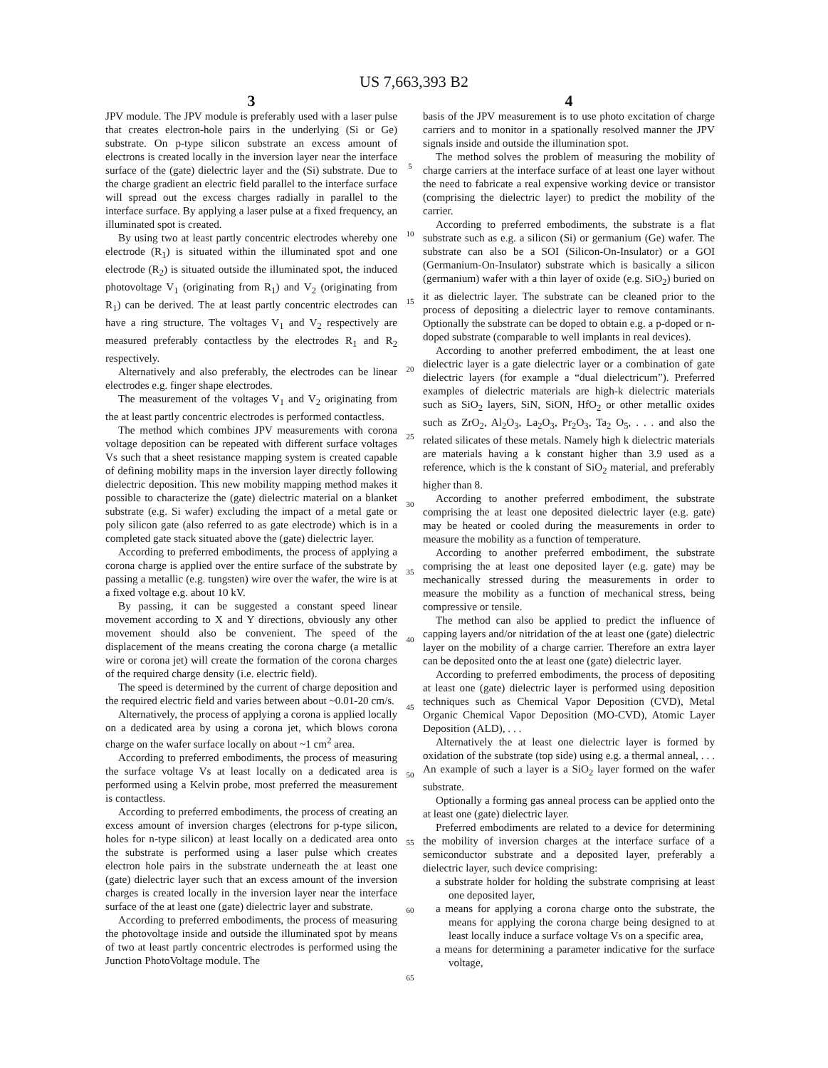US 7,663,393 B2
3
JPV module. The JPV module is preferably used with a laser pulse that creates electron-hole pairs in the underlying (Si or Ge) substrate. On p-type silicon substrate an excess amount of electrons is created locally in the inversion layer near the interface surface of the (gate) dielectric layer and the (Si) substrate. Due to the charge gradient an electric field parallel to the interface surface will spread out the excess charges radially in parallel to the interface surface. By applying a laser pulse at a fixed frequency, an illuminated spot is created.
By using two at least partly concentric electrodes whereby one electrode (R<sub>1</sub>) is situated within the illuminated spot and one electrode (R<sub>2</sub>) is situated outside the illuminated spot, the induced photovoltage V<sub>1</sub> (originating from R<sub>1</sub>) and V<sub>2</sub> (originating from R<sub>1</sub>) can be derived. The at least partly concentric electrodes can have a ring structure. The voltages V<sub>1</sub> and V<sub>2</sub> respectively are measured preferably contactless by the electrodes R<sub>1</sub> and R<sub>2</sub> respectively.
Alternatively and also preferably, the electrodes can be linear electrodes e.g. finger shape electrodes.
The measurement of the voltages V<sub>1</sub> and V<sub>2</sub> originating from the at least partly concentric electrodes is performed contactless.
The method which combines JPV measurements with corona voltage deposition can be repeated with different surface voltages Vs such that a sheet resistance mapping system is created capable of defining mobility maps in the inversion layer directly following dielectric deposition. This new mobility mapping method makes it possible to characterize the (gate) dielectric material on a blanket substrate (e.g. Si wafer) excluding the impact of a metal gate or poly silicon gate (also referred to as gate electrode) which is in a completed gate stack situated above the (gate) dielectric layer.
According to preferred embodiments, the process of applying a corona charge is applied over the entire surface of the substrate by passing a metallic (e.g. tungsten) wire over the wafer, the wire is at a fixed voltage e.g. about 10 kV.
By passing, it can be suggested a constant speed linear movement according to X and Y directions, obviously any other movement should also be convenient. The speed of the displacement of the means creating the corona charge (a metallic wire or corona jet) will create the formation of the corona charges of the required charge density (i.e. electric field).
The speed is determined by the current of charge deposition and the required electric field and varies between about ~0.01-20 cm/s.
Alternatively, the process of applying a corona is applied locally on a dedicated area by using a corona jet, which blows corona charge on the wafer surface locally on about ~1 cm<sup>2</sup> area.
According to preferred embodiments, the process of measuring the surface voltage Vs at least locally on a dedicated area is performed using a Kelvin probe, most preferred the measurement is contactless.
According to preferred embodiments, the process of creating an excess amount of inversion charges (electrons for p-type silicon, holes for n-type silicon) at least locally on a dedicated area onto the substrate is performed using a laser pulse which creates electron hole pairs in the substrate underneath the at least one (gate) dielectric layer such that an excess amount of the inversion charges is created locally in the inversion layer near the interface surface of the at least one (gate) dielectric layer and substrate.
According to preferred embodiments, the process of measuring the photovoltage inside and outside the illuminated spot by means of two at least partly concentric electrodes is performed using the Junction PhotoVoltage module. The
5
10
15
20
25
30
35
40
45
50
55
60
65
4
basis of the JPV measurement is to use photo excitation of charge carriers and to monitor in a spationally resolved manner the JPV signals inside and outside the illumination spot.
The method solves the problem of measuring the mobility of charge carriers at the interface surface of at least one layer without the need to fabricate a real expensive working device or transistor (comprising the dielectric layer) to predict the mobility of the carrier.
According to preferred embodiments, the substrate is a flat substrate such as e.g. a silicon (Si) or germanium (Ge) wafer. The substrate can also be a SOI (Silicon-On-Insulator) or a GOI (Germanium-On-Insulator) substrate which is basically a silicon (germanium) wafer with a thin layer of oxide (e.g. SiO<sub>2</sub>) buried on it as dielectric layer. The substrate can be cleaned prior to the process of depositing a dielectric layer to remove contaminants. Optionally the substrate can be doped to obtain e.g. a p-doped or n-doped substrate (comparable to well implants in real devices).
According to another preferred embodiment, the at least one dielectric layer is a gate dielectric layer or a combination of gate dielectric layers (for example a “dual dielectricum”). Preferred examples of dielectric materials are high-k dielectric materials such as SiO<sub>2</sub> layers, SiN, SiON, HfO<sub>2</sub> or other metallic oxides such as ZrO<sub>2</sub>, Al<sub>2</sub>O<sub>3</sub>, La<sub>2</sub>O<sub>3</sub>, Pr<sub>2</sub>O<sub>3</sub>, Ta<sub>2</sub> O<sub>5</sub>, . . . and also the related silicates of these metals. Namely high k dielectric materials are materials having a k constant higher than 3.9 used as a reference, which is the k constant of SiO<sub>2</sub> material, and preferably higher than 8.
According to another preferred embodiment, the substrate comprising the at least one deposited dielectric layer (e.g. gate) may be heated or cooled during the measurements in order to measure the mobility as a function of temperature.
According to another preferred embodiment, the substrate comprising the at least one deposited layer (e.g. gate) may be mechanically stressed during the measurements in order to measure the mobility as a function of mechanical stress, being compressive or tensile.
The method can also be applied to predict the influence of capping layers and/or nitridation of the at least one (gate) dielectric layer on the mobility of a charge carrier. Therefore an extra layer can be deposited onto the at least one (gate) dielectric layer.
According to preferred embodiments, the process of depositing at least one (gate) dielectric layer is performed using deposition techniques such as Chemical Vapor Deposition (CVD), Metal Organic Chemical Vapor Deposition (MO-CVD), Atomic Layer Deposition (ALD), . . .
Alternatively the at least one dielectric layer is formed by oxidation of the substrate (top side) using e.g. a thermal anneal, . . . An example of such a layer is a SiO<sub>2</sub> layer formed on the wafer substrate.
Optionally a forming gas anneal process can be applied onto the at least one (gate) dielectric layer.
Preferred embodiments are related to a device for determining the mobility of inversion charges at the interface surface of a semiconductor substrate and a deposited layer, preferably a dielectric layer, such device comprising:
a substrate holder for holding the substrate comprising at least one deposited layer,
a means for applying a corona charge onto the substrate, the means for applying the corona charge being designed to at least locally induce a surface voltage Vs on a specific area,
a means for determining a parameter indicative for the surface voltage,